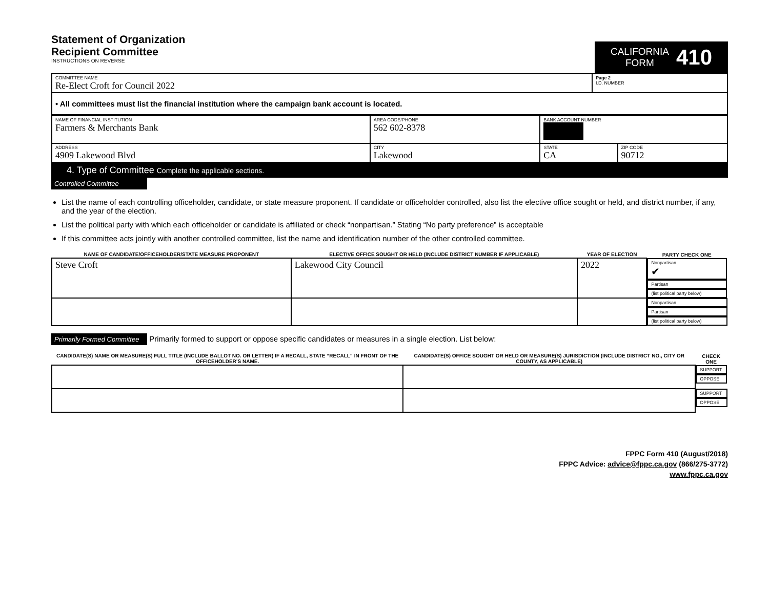Statement of Organization
Recipient Committee
INSTRUCTIONS ON REVERSE
CALIFORNIA
FORM
410
| COMMITTEE NAME Re-Elect Croft for Council 2022 | Page 2 I.D. NUMBER |
| • All committees must list the financial institution where the campaign bank account is located. | |
| NAME OF FINANCIAL INSTITUTION Farmers & Merchants Bank | AREA CODE/PHONE 562 602-8378 | BANK ACCOUNT NUMBER | |
| ADDRESS 4909 Lakewood Blvd | CITY Lakewood | STATE CA | ZIP CODE 90712 |
4. Type of Committee Complete the applicable sections.
Controlled Committee
List the name of each controlling officeholder, candidate, or state measure proponent. If candidate or officeholder controlled, also list the elective office sought or held, and district number, if any, and the year of the election.
List the political party with which each officeholder or candidate is affiliated or check “nonpartisan.” Stating “No party preference” is acceptable
If this committee acts jointly with another controlled committee, list the name and identification number of the other controlled committee.
| NAME OF CANDIDATE/OFFICEHOLDER/STATE MEASURE PROPONENT | ELECTIVE OFFICE SOUGHT OR HELD (INCLUDE DISTRICT NUMBER IF APPLICABLE) | YEAR OF ELECTION | PARTY CHECK ONE | | |
| --- | --- | --- | --- | --- | --- |
| Steve Croft | Lakewood City Council | 2022 | Nonpartisan ✔ | Partisan | (list political party below) |
| | | | Nonpartisan | Partisan | (list political party below) |
Primarily Formed Committee Primarily formed to support or oppose specific candidates or measures in a single election. List below:
| CANDIDATE(S) NAME OR MEASURE(S) FULL TITLE (INCLUDE BALLOT NO. OR LETTER) IF A RECALL, STATE “RECALL” IN FRONT OF THE OFFICEHOLDER’S NAME. | CANDIDATE(S) OFFICE SOUGHT OR HELD OR MEASURE(S) JURISDICTION (INCLUDE DISTRICT NO., CITY OR COUNTY, AS APPLICABLE) | CHECK ONE | |
| --- | --- | --- | --- |
| | | SUPPORT | OPPOSE |
| | | SUPPORT | OPPOSE |
FPPC Form 410 (August/2018)
FPPC Advice: advice@fppc.ca.gov (866/275-3772)
www.fppc.ca.gov